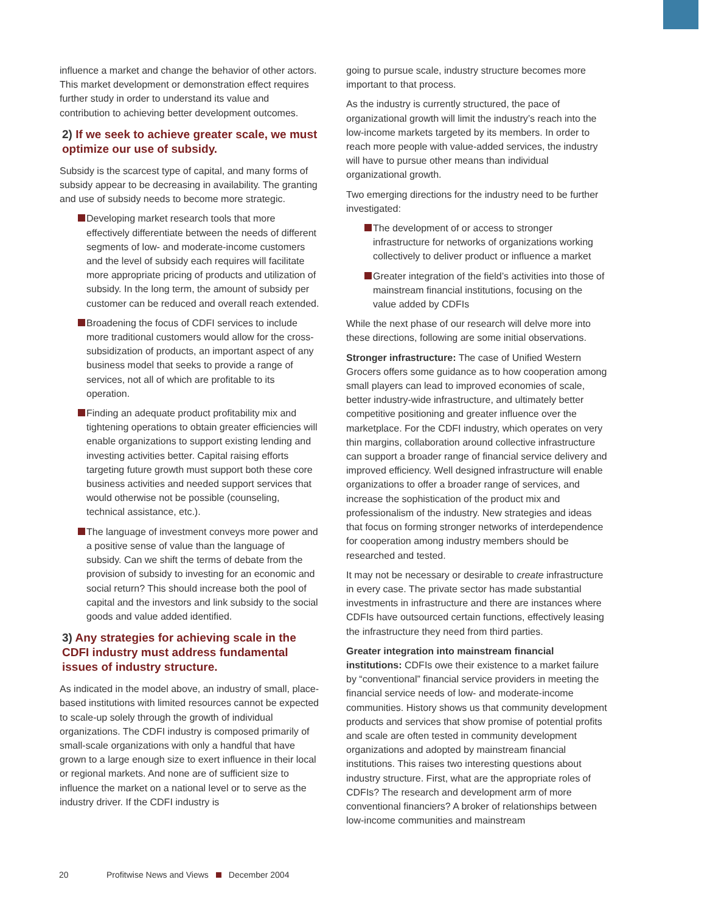influence a market and change the behavior of other actors. This market development or demonstration effect requires further study in order to understand its value and contribution to achieving better development outcomes.
2) If we seek to achieve greater scale, we must optimize our use of subsidy.
Subsidy is the scarcest type of capital, and many forms of subsidy appear to be decreasing in availability. The granting and use of subsidy needs to become more strategic.
Developing market research tools that more effectively differentiate between the needs of different segments of low- and moderate-income customers and the level of subsidy each requires will facilitate more appropriate pricing of products and utilization of subsidy. In the long term, the amount of subsidy per customer can be reduced and overall reach extended.
Broadening the focus of CDFI services to include more traditional customers would allow for the cross-subsidization of products, an important aspect of any business model that seeks to provide a range of services, not all of which are profitable to its operation.
Finding an adequate product profitability mix and tightening operations to obtain greater efficiencies will enable organizations to support existing lending and investing activities better. Capital raising efforts targeting future growth must support both these core business activities and needed support services that would otherwise not be possible (counseling, technical assistance, etc.).
The language of investment conveys more power and a positive sense of value than the language of subsidy. Can we shift the terms of debate from the provision of subsidy to investing for an economic and social return? This should increase both the pool of capital and the investors and link subsidy to the social goods and value added identified.
3) Any strategies for achieving scale in the CDFI industry must address fundamental issues of industry structure.
As indicated in the model above, an industry of small, place-based institutions with limited resources cannot be expected to scale-up solely through the growth of individual organizations. The CDFI industry is composed primarily of small-scale organizations with only a handful that have grown to a large enough size to exert influence in their local or regional markets. And none are of sufficient size to influence the market on a national level or to serve as the industry driver. If the CDFI industry is
going to pursue scale, industry structure becomes more important to that process.
As the industry is currently structured, the pace of organizational growth will limit the industry’s reach into the low-income markets targeted by its members. In order to reach more people with value-added services, the industry will have to pursue other means than individual organizational growth.
Two emerging directions for the industry need to be further investigated:
The development of or access to stronger infrastructure for networks of organizations working collectively to deliver product or influence a market
Greater integration of the field’s activities into those of mainstream financial institutions, focusing on the value added by CDFIs
While the next phase of our research will delve more into these directions, following are some initial observations.
Stronger infrastructure: The case of Unified Western Grocers offers some guidance as to how cooperation among small players can lead to improved economies of scale, better industry-wide infrastructure, and ultimately better competitive positioning and greater influence over the marketplace. For the CDFI industry, which operates on very thin margins, collaboration around collective infrastructure can support a broader range of financial service delivery and improved efficiency. Well designed infrastructure will enable organizations to offer a broader range of services, and increase the sophistication of the product mix and professionalism of the industry. New strategies and ideas that focus on forming stronger networks of interdependence for cooperation among industry members should be researched and tested.
It may not be necessary or desirable to create infrastructure in every case. The private sector has made substantial investments in infrastructure and there are instances where CDFIs have outsourced certain functions, effectively leasing the infrastructure they need from third parties.
Greater integration into mainstream financial institutions: CDFIs owe their existence to a market failure by “conventional” financial service providers in meeting the financial service needs of low- and moderate-income communities. History shows us that community development products and services that show promise of potential profits and scale are often tested in community development organizations and adopted by mainstream financial institutions. This raises two interesting questions about industry structure. First, what are the appropriate roles of CDFIs? The research and development arm of more conventional financiers? A broker of relationships between low-income communities and mainstream
20 Profitwise News and Views December 2004